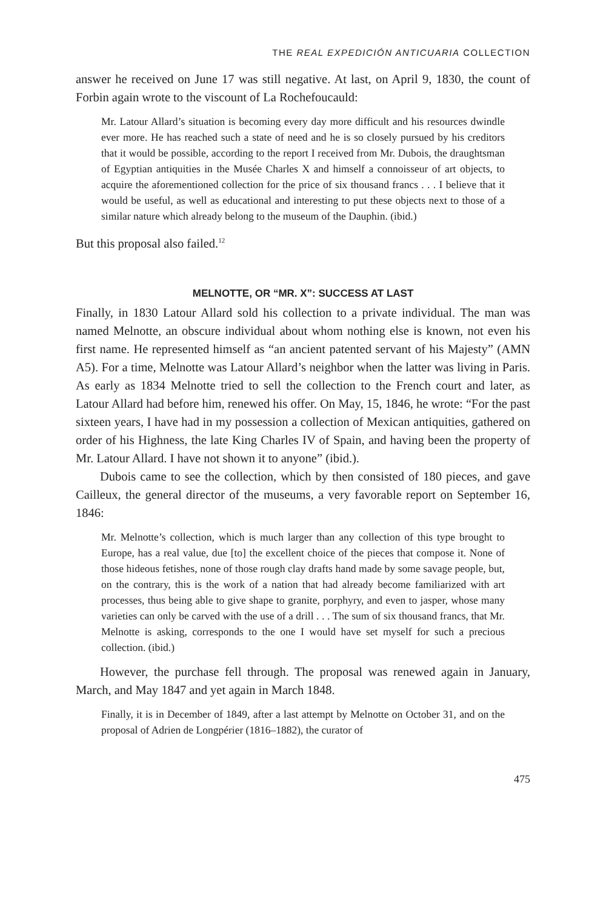THE REAL EXPEDICIÓN ANTICUARIA COLLECTION
answer he received on June 17 was still negative. At last, on April 9, 1830, the count of Forbin again wrote to the viscount of La Rochefoucauld:
Mr. Latour Allard’s situation is becoming every day more difficult and his resources dwindle ever more. He has reached such a state of need and he is so closely pursued by his creditors that it would be possible, according to the report I received from Mr. Dubois, the draughtsman of Egyptian antiquities in the Musée Charles X and himself a connoisseur of art objects, to acquire the aforementioned collection for the price of six thousand francs . . . I believe that it would be useful, as well as educational and interesting to put these objects next to those of a similar nature which already belong to the museum of the Dauphin. (ibid.)
But this proposal also failed.<sup>12</sup>
MELNOTTE, OR “MR. X”: SUCCESS AT LAST
Finally, in 1830 Latour Allard sold his collection to a private individual. The man was named Melnotte, an obscure individual about whom nothing else is known, not even his first name. He represented himself as “an ancient patented servant of his Majesty” (AMN A5). For a time, Melnotte was Latour Allard’s neighbor when the latter was living in Paris. As early as 1834 Melnotte tried to sell the collection to the French court and later, as Latour Allard had before him, renewed his offer. On May, 15, 1846, he wrote: “For the past sixteen years, I have had in my possession a collection of Mexican antiquities, gathered on order of his Highness, the late King Charles IV of Spain, and having been the property of Mr. Latour Allard. I have not shown it to anyone” (ibid.).
Dubois came to see the collection, which by then consisted of 180 pieces, and gave Cailleux, the general director of the museums, a very favorable report on September 16, 1846:
Mr. Melnotte’s collection, which is much larger than any collection of this type brought to Europe, has a real value, due [to] the excellent choice of the pieces that compose it. None of those hideous fetishes, none of those rough clay drafts hand made by some savage people, but, on the contrary, this is the work of a nation that had already become familiarized with art processes, thus being able to give shape to granite, porphyry, and even to jasper, whose many varieties can only be carved with the use of a drill . . . The sum of six thousand francs, that Mr. Melnotte is asking, corresponds to the one I would have set myself for such a precious collection. (ibid.)
However, the purchase fell through. The proposal was renewed again in January, March, and May 1847 and yet again in March 1848.
Finally, it is in December of 1849, after a last attempt by Melnotte on October 31, and on the proposal of Adrien de Longpérier (1816–1882), the curator of
475